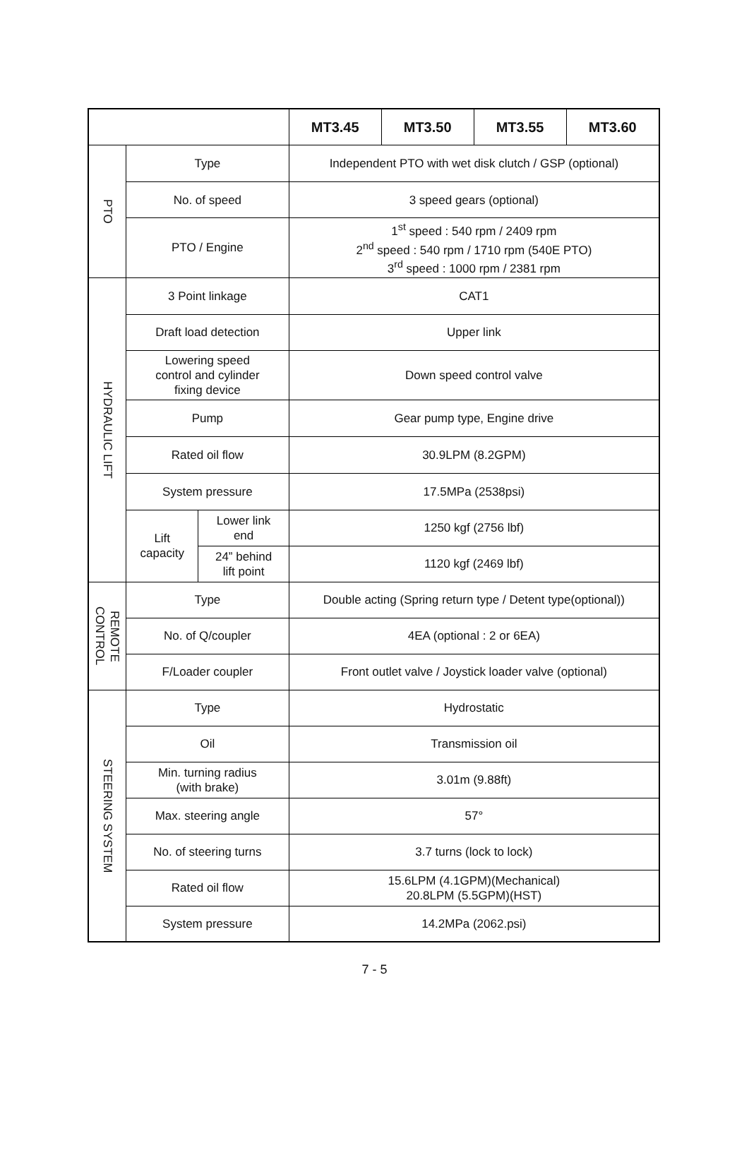| | | | MT3.45 | MT3.50 | MT3.55 | MT3.60 |
| --- | --- | --- | --- | --- | --- | --- |
| PTO | Type | | Independent PTO with wet disk clutch / GSP (optional) | | | |
| | No. of speed | | 3 speed gears (optional) | | | |
| | PTO / Engine | | 1<sup>st</sup> speed : 540 rpm / 2409 rpm 2<sup>nd</sup> speed : 540 rpm / 1710 rpm (540E PTO) 3<sup>rd</sup> speed : 1000 rpm / 2381 rpm | | | |
| HYDRAULIC LIFT | 3 Point linkage | | CAT1 | | | |
| | Draft load detection | | Upper link | | | |
| | Lowering speed control and cylinder fixing device | | Down speed control valve | | | |
| | Pump | | Gear pump type, Engine drive | | | |
| | Rated oil flow | | 30.9LPM (8.2GPM) | | | |
| | System pressure | | 17.5MPa (2538psi) | | | |
| | Lift capacity | Lower link end | 1250 kgf (2756 lbf) | | | |
| | | 24” behind lift point | 1120 kgf (2469 lbf) | | | |
| REMOTE CONTROL | Type | | Double acting (Spring return type / Detent type(optional)) | | | |
| | No. of Q/coupler | | 4EA (optional : 2 or 6EA) | | | |
| | F/Loader coupler | | Front outlet valve / Joystick loader valve (optional) | | | |
| STEERING SYSTEM | Type | | Hydrostatic | | | |
| | Oil | | Transmission oil | | | |
| | Min. turning radius (with brake) | | 3.01m (9.88ft) | | | |
| | Max. steering angle | | 57° | | | |
| | No. of steering turns | | 3.7 turns (lock to lock) | | | |
| | Rated oil flow | | 15.6LPM (4.1GPM)(Mechanical) 20.8LPM (5.5GPM)(HST) | | | |
| | System pressure | | 14.2MPa (2062.psi) | | | |
7 - 5